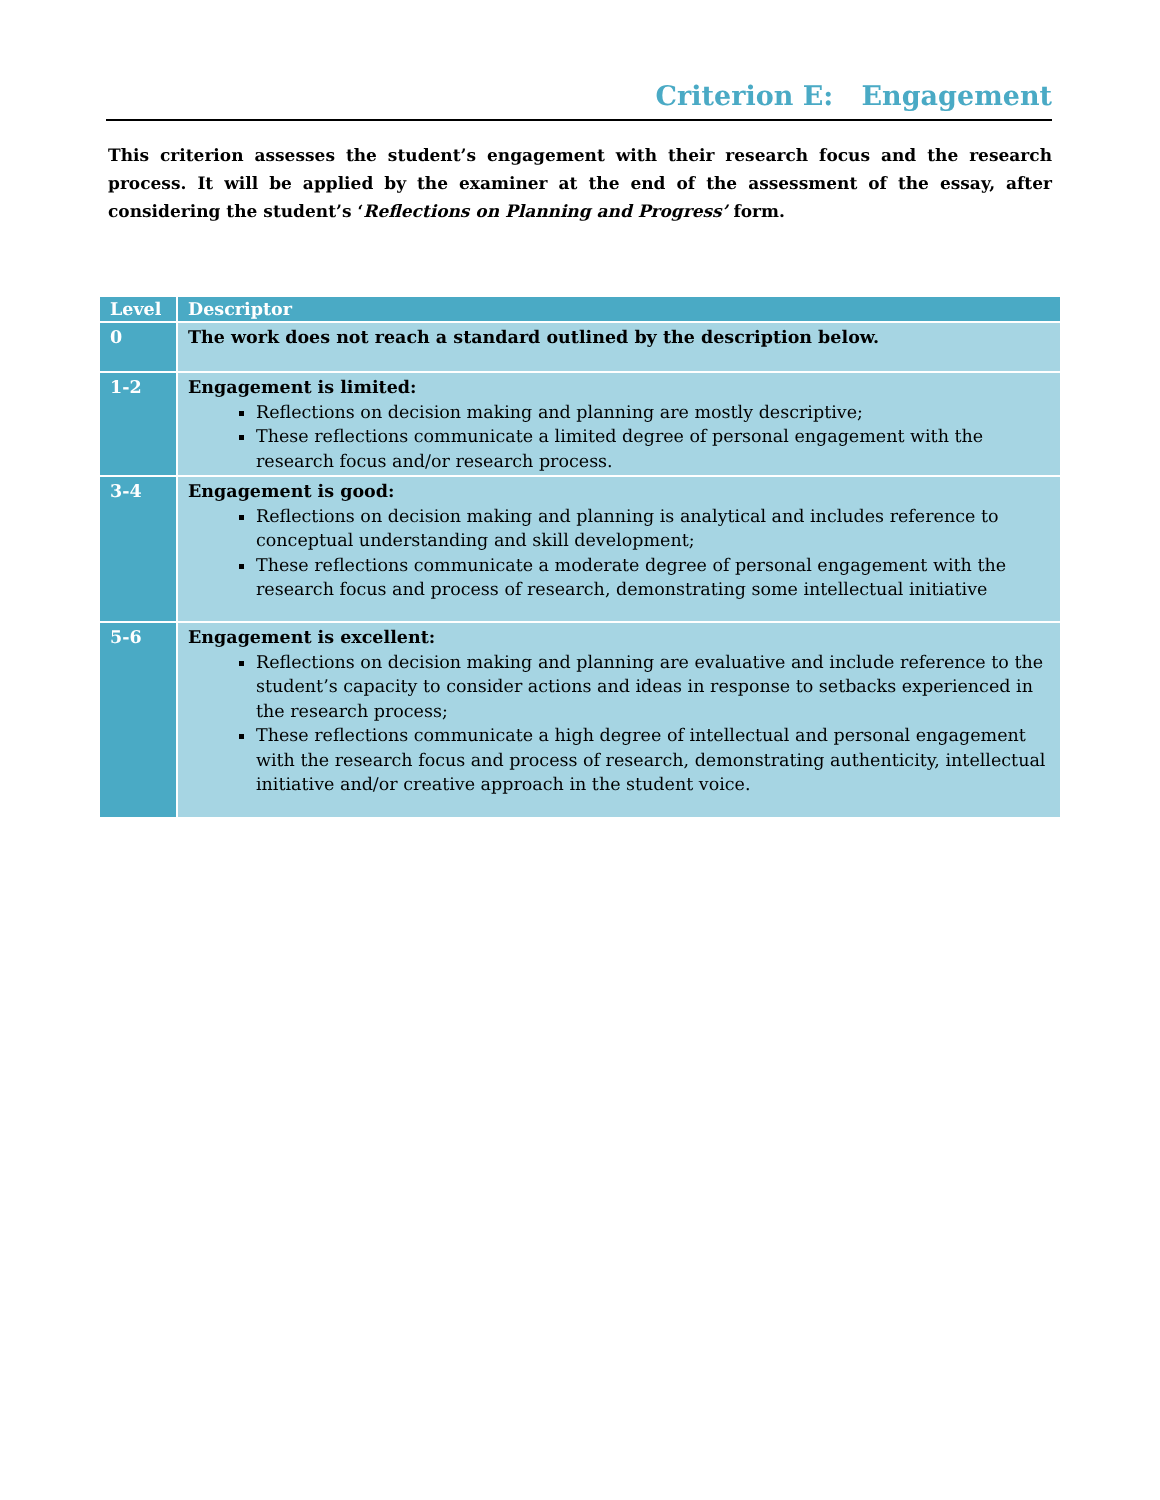Criterion E: Engagement
This criterion assesses the student’s engagement with their research focus and the research process. It will be applied by the examiner at the end of the assessment of the essay, after considering the student’s ‘Reflections on Planning and Progress’ form.
| Level | Descriptor |
| --- | --- |
| 0 | The work does not reach a standard outlined by the description below. |
| 1-2 | Engagement is limited: Reflections on decision making and planning are mostly descriptive; These reflections communicate a limited degree of personal engagement with the research focus and/or research process. |
| 3-4 | Engagement is good: Reflections on decision making and planning is analytical and includes reference to conceptual understanding and skill development; These reflections communicate a moderate degree of personal engagement with the research focus and process of research, demonstrating some intellectual initiative |
| 5-6 | Engagement is excellent: Reflections on decision making and planning are evaluative and include reference to the student’s capacity to consider actions and ideas in response to setbacks experienced in the research process; These reflections communicate a high degree of intellectual and personal engagement with the research focus and process of research, demonstrating authenticity, intellectual initiative and/or creative approach in the student voice. |